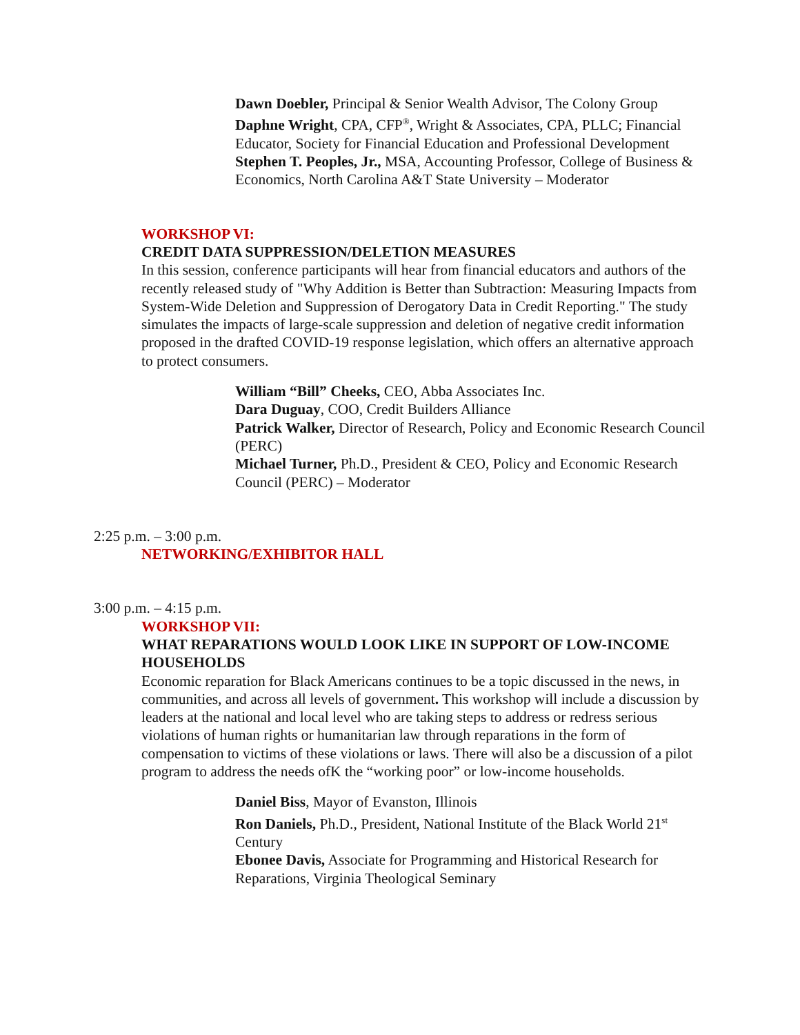Dawn Doebler, Principal & Senior Wealth Advisor, The Colony Group
Daphne Wright, CPA, CFP<sup>®</sup>, Wright & Associates, CPA, PLLC; Financial Educator, Society for Financial Education and Professional Development
Stephen T. Peoples, Jr., MSA, Accounting Professor, College of Business & Economics, North Carolina A&T State University – Moderator
WORKSHOP VI:
CREDIT DATA SUPPRESSION/DELETION MEASURES
In this session, conference participants will hear from financial educators and authors of the recently released study of "Why Addition is Better than Subtraction: Measuring Impacts from System-Wide Deletion and Suppression of Derogatory Data in Credit Reporting." The study simulates the impacts of large-scale suppression and deletion of negative credit information proposed in the drafted COVID-19 response legislation, which offers an alternative approach to protect consumers.
William “Bill” Cheeks, CEO, Abba Associates Inc.
Dara Duguay, COO, Credit Builders Alliance
Patrick Walker, Director of Research, Policy and Economic Research Council (PERC)
Michael Turner, Ph.D., President & CEO, Policy and Economic Research Council (PERC) – Moderator
2:25 p.m. – 3:00 p.m.
NETWORKING/EXHIBITOR HALL
3:00 p.m. – 4:15 p.m.
WORKSHOP VII:
WHAT REPARATIONS WOULD LOOK LIKE IN SUPPORT OF LOW-INCOME HOUSEHOLDS
Economic reparation for Black Americans continues to be a topic discussed in the news, in communities, and across all levels of government. This workshop will include a discussion by leaders at the national and local level who are taking steps to address or redress serious violations of human rights or humanitarian law through reparations in the form of compensation to victims of these violations or laws. There will also be a discussion of a pilot program to address the needs ofK the “working poor” or low-income households.
Daniel Biss, Mayor of Evanston, Illinois
Ron Daniels, Ph.D., President, National Institute of the Black World 21<sup>st</sup> Century
Ebonee Davis, Associate for Programming and Historical Research for Reparations, Virginia Theological Seminary